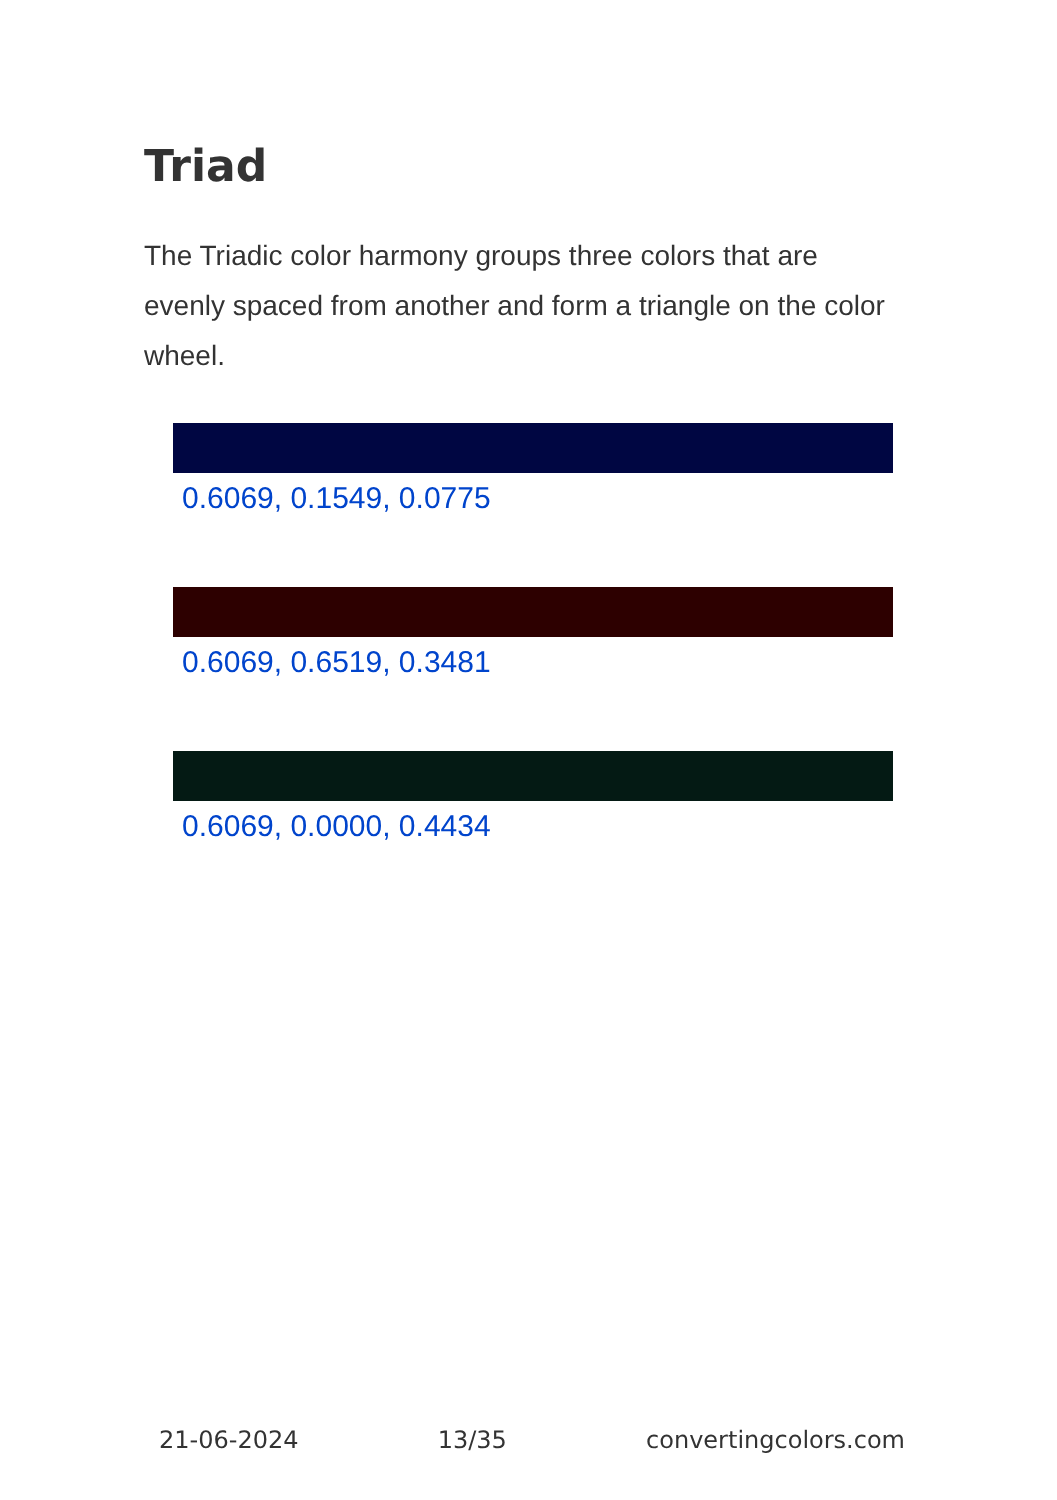Triad
The Triadic color harmony groups three colors that are evenly spaced from another and form a triangle on the color wheel.
0.6069, 0.1549, 0.0775
0.6069, 0.6519, 0.3481
0.6069, 0.0000, 0.4434
21-06-2024 13/35 convertingcolors.com